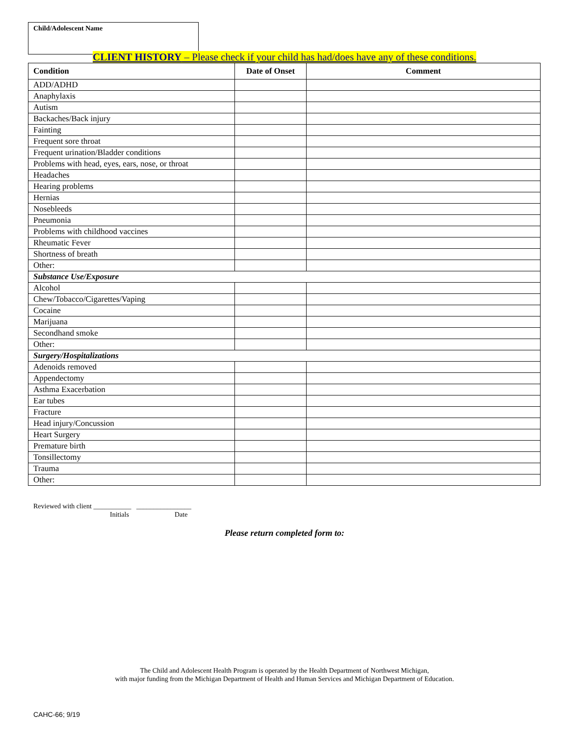Child/Adolescent Name
CLIENT HISTORY – Please check if your child has had/does have any of these conditions.
| Condition | Date of Onset | Comment |
| --- | --- | --- |
| ADD/ADHD | | |
| Anaphylaxis | | |
| Autism | | |
| Backaches/Back injury | | |
| Fainting | | |
| Frequent sore throat | | |
| Frequent urination/Bladder conditions | | |
| Problems with head, eyes, ears, nose, or throat | | |
| Headaches | | |
| Hearing problems | | |
| Hernias | | |
| Nosebleeds | | |
| Pneumonia | | |
| Problems with childhood vaccines | | |
| Rheumatic Fever | | |
| Shortness of breath | | |
| Other: | | |
| Substance Use/Exposure | | |
| Alcohol | | |
| Chew/Tobacco/Cigarettes/Vaping | | |
| Cocaine | | |
| Marijuana | | |
| Secondhand smoke | | |
| Other: | | |
| Surgery/Hospitalizations | | |
| Adenoids removed | | |
| Appendectomy | | |
| Asthma Exacerbation | | |
| Ear tubes | | |
| Fracture | | |
| Head injury/Concussion | | |
| Heart Surgery | | |
| Premature birth | | |
| Tonsillectomy | | |
| Trauma | | |
| Other: | | |
Reviewed with client ___________ ________________
Initials Date
Please return completed form to:
The Child and Adolescent Health Program is operated by the Health Department of Northwest Michigan,
with major funding from the Michigan Department of Health and Human Services and Michigan Department of Education.
CAHC-66; 9/19